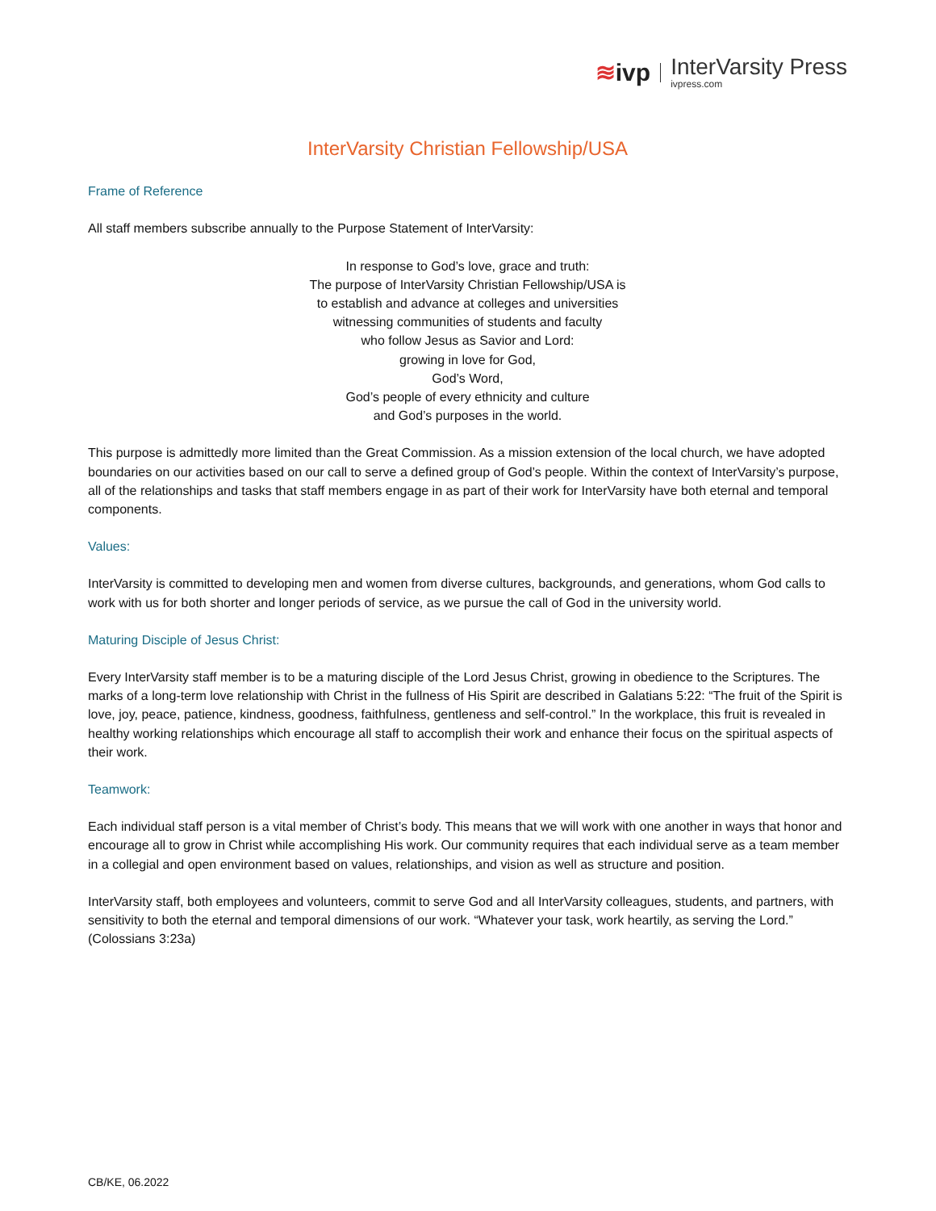≋ivp
InterVarsity Press
ivpress.com
InterVarsity Christian Fellowship/USA
Frame of Reference
All staff members subscribe annually to the Purpose Statement of InterVarsity:
In response to God’s love, grace and truth:
The purpose of InterVarsity Christian Fellowship/USA is
to establish and advance at colleges and universities
witnessing communities of students and faculty
who follow Jesus as Savior and Lord:
growing in love for God,
God’s Word,
God’s people of every ethnicity and culture
and God’s purposes in the world.
This purpose is admittedly more limited than the Great Commission. As a mission extension of the local church, we have adopted boundaries on our activities based on our call to serve a defined group of God’s people. Within the context of InterVarsity’s purpose, all of the relationships and tasks that staff members engage in as part of their work for InterVarsity have both eternal and temporal components.
Values:
InterVarsity is committed to developing men and women from diverse cultures, backgrounds, and generations, whom God calls to work with us for both shorter and longer periods of service, as we pursue the call of God in the university world.
Maturing Disciple of Jesus Christ:
Every InterVarsity staff member is to be a maturing disciple of the Lord Jesus Christ, growing in obedience to the Scriptures. The marks of a long-term love relationship with Christ in the fullness of His Spirit are described in Galatians 5:22: “The fruit of the Spirit is love, joy, peace, patience, kindness, goodness, faithfulness, gentleness and self-control.” In the workplace, this fruit is revealed in healthy working relationships which encourage all staff to accomplish their work and enhance their focus on the spiritual aspects of their work.
Teamwork:
Each individual staff person is a vital member of Christ’s body. This means that we will work with one another in ways that honor and encourage all to grow in Christ while accomplishing His work. Our community requires that each individual serve as a team member in a collegial and open environment based on values, relationships, and vision as well as structure and position.
InterVarsity staff, both employees and volunteers, commit to serve God and all InterVarsity colleagues, students, and partners, with sensitivity to both the eternal and temporal dimensions of our work. “Whatever your task, work heartily, as serving the Lord.” (Colossians 3:23a)
CB/KE, 06.2022